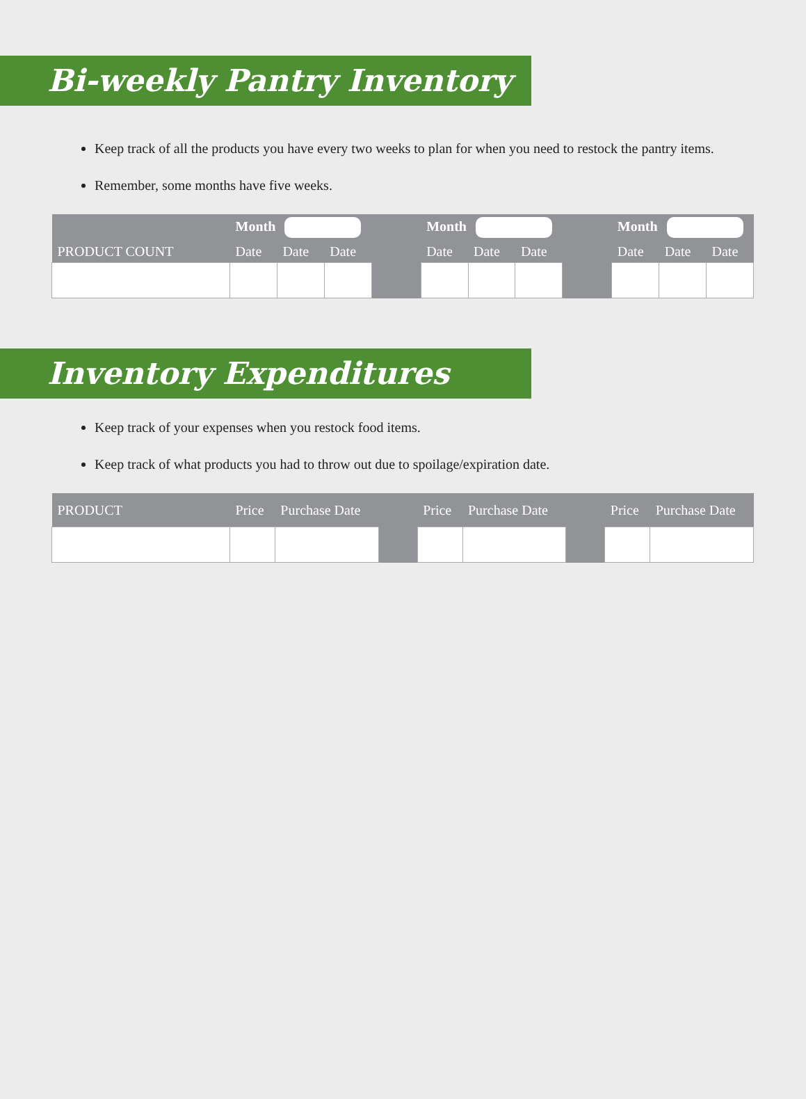Bi-weekly Pantry Inventory
Keep track of all the products you have every two weeks to plan for when you need to restock the pantry items.
Remember, some months have five weeks.
| | Month | | | | Month | | | | Month | | |
| --- | --- | --- | --- | --- | --- | --- | --- | --- | --- | --- | --- |
| PRODUCT COUNT | Date | Date | Date | | Date | Date | Date | | Date | Date | Date |
Inventory Expenditures
Keep track of your expenses when you restock food items.
Keep track of what products you had to throw out due to spoilage/expiration date.
| PRODUCT | Price | Purchase Date | | Price | Purchase Date | | Price | Purchase Date |
| --- | --- | --- | --- | --- | --- | --- | --- | --- |